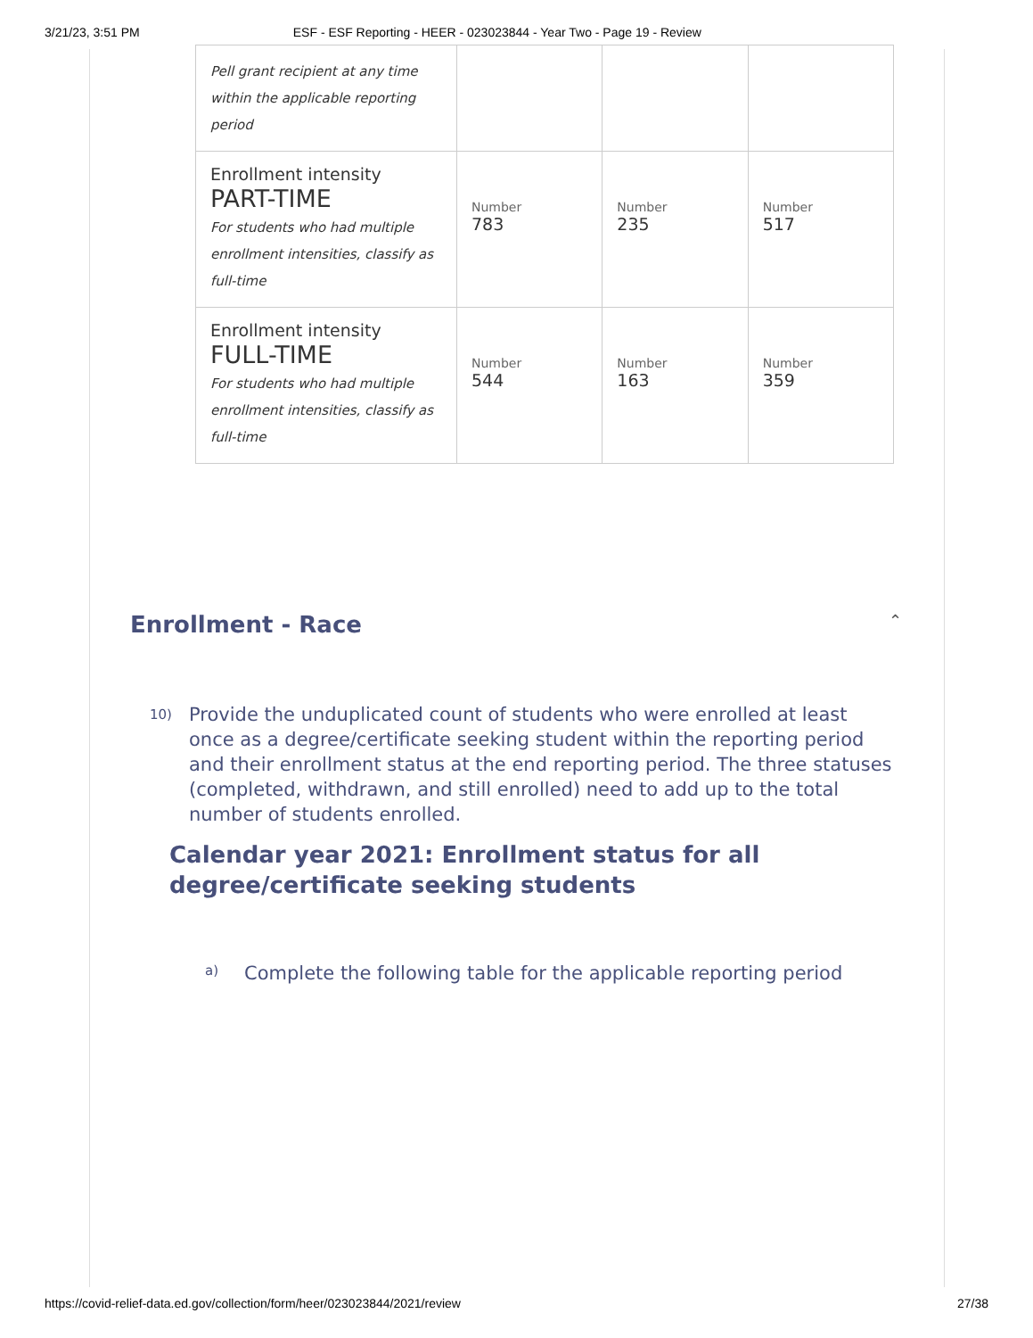3/21/23, 3:51 PM ESF - ESF Reporting - HEER - 023023844 - Year Two - Page 19 - Review
| Pell grant recipient at any time within the applicable reporting period | | | |
| Enrollment intensity PART-TIME For students who had multiple enrollment intensities, classify as full-time | Number 783 | Number 235 | Number 517 |
| Enrollment intensity FULL-TIME For students who had multiple enrollment intensities, classify as full-time | Number 544 | Number 163 | Number 359 |
Enrollment - Race
⌃
10)
Provide the unduplicated count of students who were enrolled at least once as a degree/certificate seeking student within the reporting period and their enrollment status at the end reporting period. The three statuses (completed, withdrawn, and still enrolled) need to add up to the total number of students enrolled.
Calendar year 2021: Enrollment status for all degree/certificate seeking students
a)
Complete the following table for the applicable reporting period
https://covid-relief-data.ed.gov/collection/form/heer/023023844/2021/review 27/38